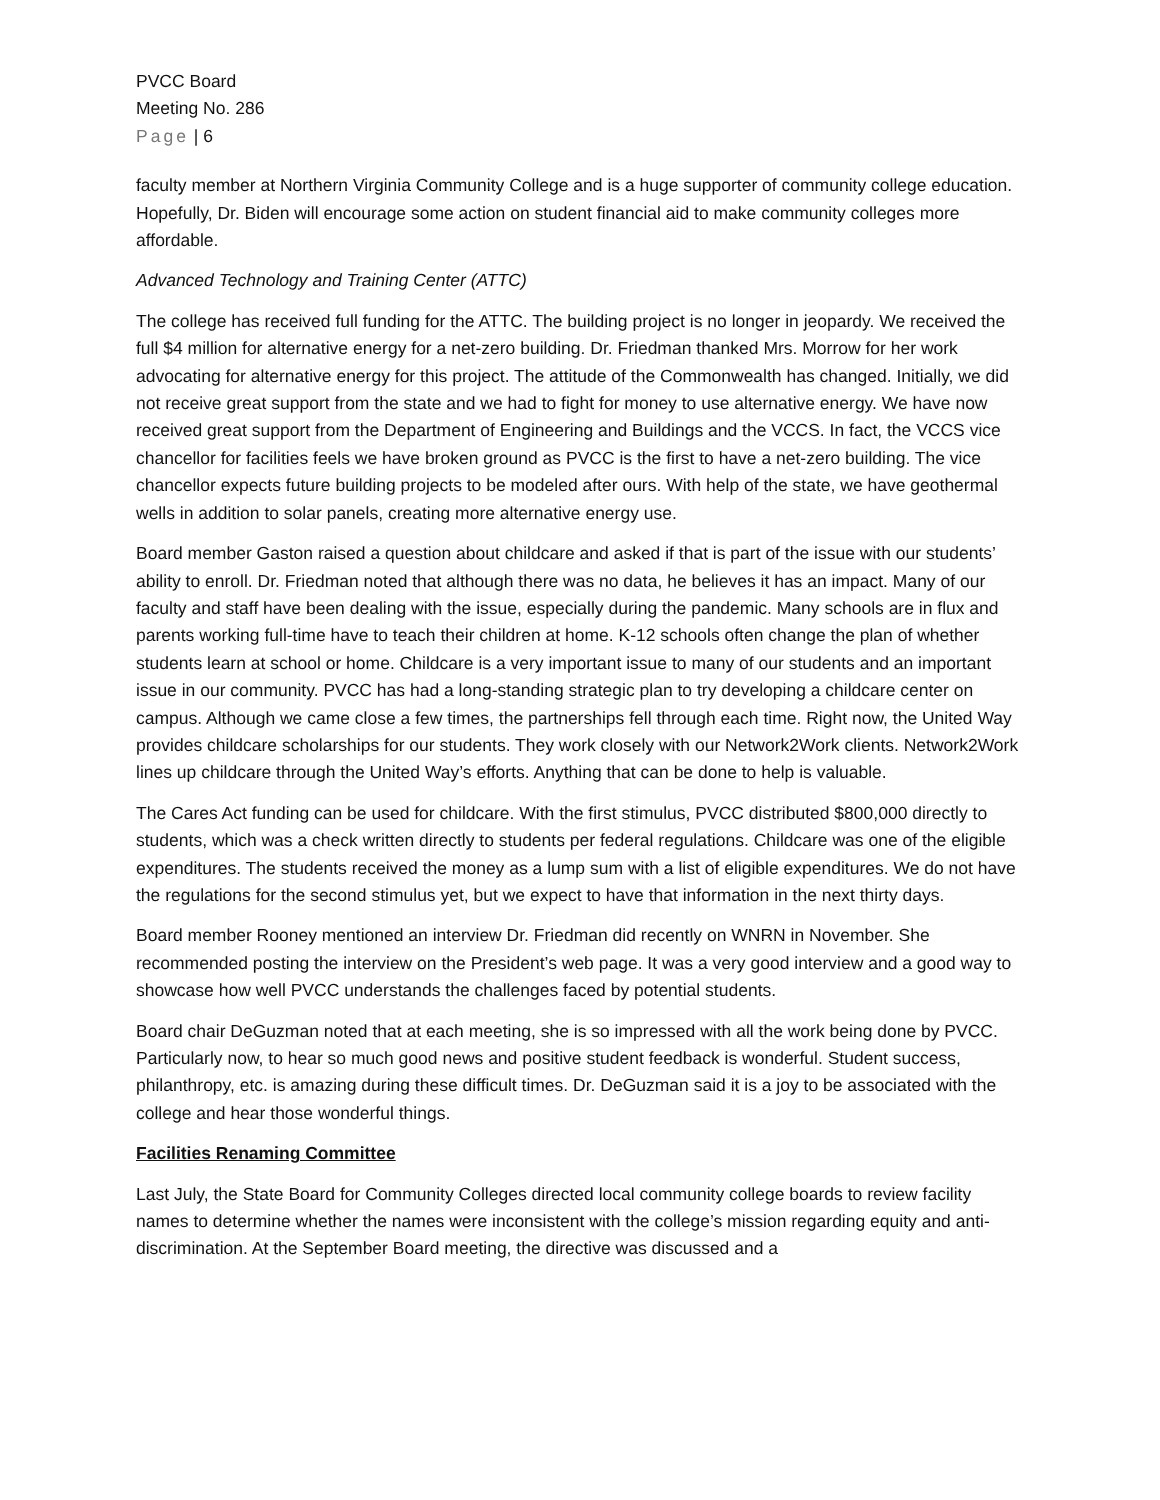PVCC Board
Meeting No. 286
Page | 6
faculty member at Northern Virginia Community College and is a huge supporter of community college education. Hopefully, Dr. Biden will encourage some action on student financial aid to make community colleges more affordable.
Advanced Technology and Training Center (ATTC)
The college has received full funding for the ATTC. The building project is no longer in jeopardy. We received the full $4 million for alternative energy for a net-zero building. Dr. Friedman thanked Mrs. Morrow for her work advocating for alternative energy for this project. The attitude of the Commonwealth has changed. Initially, we did not receive great support from the state and we had to fight for money to use alternative energy. We have now received great support from the Department of Engineering and Buildings and the VCCS. In fact, the VCCS vice chancellor for facilities feels we have broken ground as PVCC is the first to have a net-zero building. The vice chancellor expects future building projects to be modeled after ours. With help of the state, we have geothermal wells in addition to solar panels, creating more alternative energy use.
Board member Gaston raised a question about childcare and asked if that is part of the issue with our students’ ability to enroll. Dr. Friedman noted that although there was no data, he believes it has an impact. Many of our faculty and staff have been dealing with the issue, especially during the pandemic. Many schools are in flux and parents working full-time have to teach their children at home. K-12 schools often change the plan of whether students learn at school or home. Childcare is a very important issue to many of our students and an important issue in our community. PVCC has had a long-standing strategic plan to try developing a childcare center on campus. Although we came close a few times, the partnerships fell through each time. Right now, the United Way provides childcare scholarships for our students. They work closely with our Network2Work clients. Network2Work lines up childcare through the United Way’s efforts. Anything that can be done to help is valuable.
The Cares Act funding can be used for childcare. With the first stimulus, PVCC distributed $800,000 directly to students, which was a check written directly to students per federal regulations. Childcare was one of the eligible expenditures. The students received the money as a lump sum with a list of eligible expenditures. We do not have the regulations for the second stimulus yet, but we expect to have that information in the next thirty days.
Board member Rooney mentioned an interview Dr. Friedman did recently on WNRN in November. She recommended posting the interview on the President’s web page. It was a very good interview and a good way to showcase how well PVCC understands the challenges faced by potential students.
Board chair DeGuzman noted that at each meeting, she is so impressed with all the work being done by PVCC. Particularly now, to hear so much good news and positive student feedback is wonderful. Student success, philanthropy, etc. is amazing during these difficult times. Dr. DeGuzman said it is a joy to be associated with the college and hear those wonderful things.
Facilities Renaming Committee
Last July, the State Board for Community Colleges directed local community college boards to review facility names to determine whether the names were inconsistent with the college’s mission regarding equity and anti-discrimination. At the September Board meeting, the directive was discussed and a